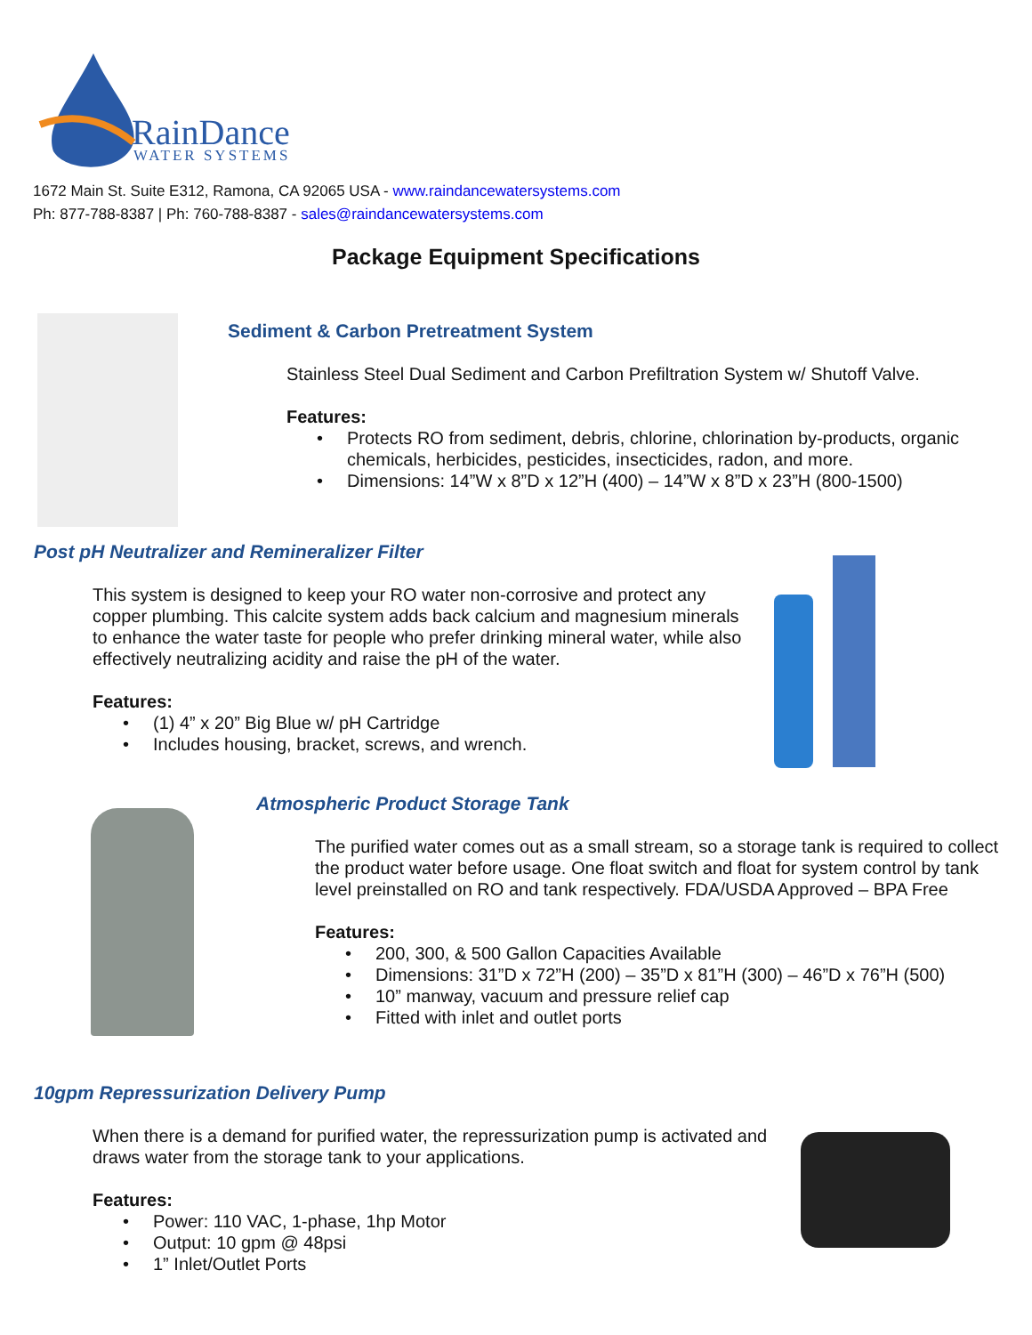RainDance
WATER SYSTEMS
1672 Main St. Suite E312, Ramona, CA 92065 USA - www.raindancewatersystems.com
Ph: 877-788-8387 | Ph: 760-788-8387 - sales@raindancewatersystems.com
Package Equipment Specifications
Sediment & Carbon Pretreatment System
Stainless Steel Dual Sediment and Carbon Prefiltration System w/ Shutoff Valve.
Features:
• Protects RO from sediment, debris, chlorine, chlorination by-products, organic chemicals, herbicides, pesticides, insecticides, radon, and more.
• Dimensions: 14”W x 8”D x 12”H (400) – 14”W x 8”D x 23”H (800-1500)
Post pH Neutralizer and Remineralizer Filter
This system is designed to keep your RO water non-corrosive and protect any copper plumbing. This calcite system adds back calcium and magnesium minerals to enhance the water taste for people who prefer drinking mineral water, while also effectively neutralizing acidity and raise the pH of the water.
Features:
• (1) 4” x 20” Big Blue w/ pH Cartridge
• Includes housing, bracket, screws, and wrench.
Atmospheric Product Storage Tank
The purified water comes out as a small stream, so a storage tank is required to collect the product water before usage. One float switch and float for system control by tank level preinstalled on RO and tank respectively. FDA/USDA Approved – BPA Free
Features:
• 200, 300, & 500 Gallon Capacities Available
• Dimensions: 31”D x 72”H (200) – 35”D x 81”H (300) – 46”D x 76”H (500)
• 10” manway, vacuum and pressure relief cap
• Fitted with inlet and outlet ports
10gpm Repressurization Delivery Pump
When there is a demand for purified water, the repressurization pump is activated and draws water from the storage tank to your applications.
Features:
• Power: 110 VAC, 1-phase, 1hp Motor
• Output: 10 gpm @ 48psi
• 1” Inlet/Outlet Ports